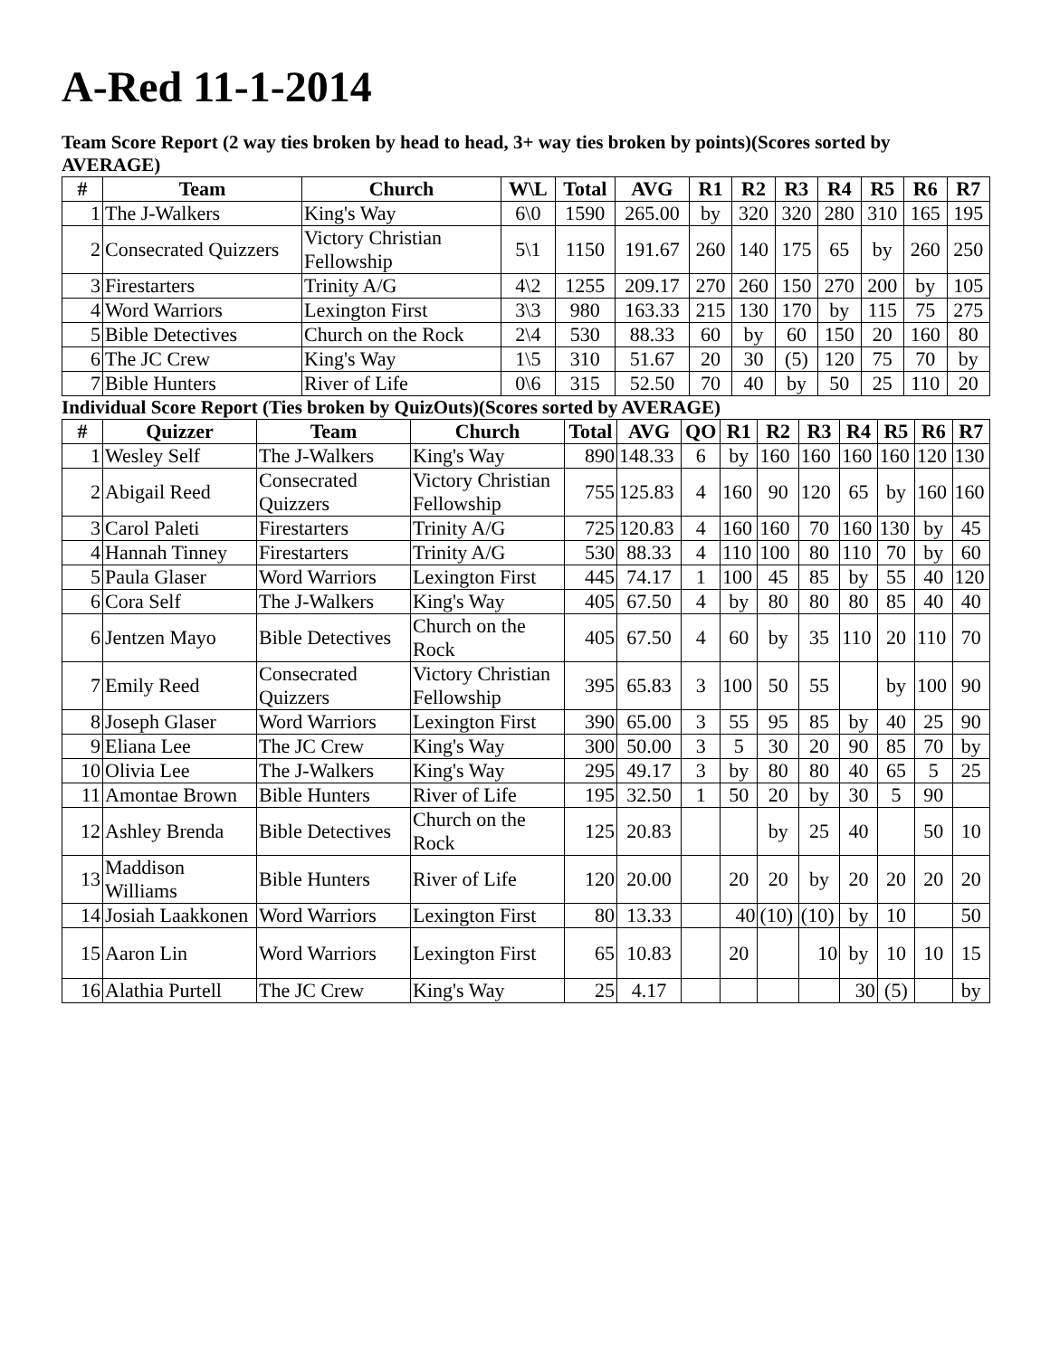A-Red 11-1-2014
Team Score Report (2 way ties broken by head to head, 3+ way ties broken by points)(Scores sorted by AVERAGE)
| # | Team | Church | W\L | Total | AVG | R1 | R2 | R3 | R4 | R5 | R6 | R7 |
| --- | --- | --- | --- | --- | --- | --- | --- | --- | --- | --- | --- | --- |
| 1 | The J-Walkers | King's Way | 6\0 | 1590 | 265.00 | by | 320 | 320 | 280 | 310 | 165 | 195 |
| 2 | Consecrated Quizzers | Victory Christian Fellowship | 5\1 | 1150 | 191.67 | 260 | 140 | 175 | 65 | by | 260 | 250 |
| 3 | Firestarters | Trinity A/G | 4\2 | 1255 | 209.17 | 270 | 260 | 150 | 270 | 200 | by | 105 |
| 4 | Word Warriors | Lexington First | 3\3 | 980 | 163.33 | 215 | 130 | 170 | by | 115 | 75 | 275 |
| 5 | Bible Detectives | Church on the Rock | 2\4 | 530 | 88.33 | 60 | by | 60 | 150 | 20 | 160 | 80 |
| 6 | The JC Crew | King's Way | 1\5 | 310 | 51.67 | 20 | 30 | (5) | 120 | 75 | 70 | by |
| 7 | Bible Hunters | River of Life | 0\6 | 315 | 52.50 | 70 | 40 | by | 50 | 25 | 110 | 20 |
Individual Score Report (Ties broken by QuizOuts)(Scores sorted by AVERAGE)
| # | Quizzer | Team | Church | Total | AVG | QO | R1 | R2 | R3 | R4 | R5 | R6 | R7 |
| --- | --- | --- | --- | --- | --- | --- | --- | --- | --- | --- | --- | --- | --- |
| 1 | Wesley Self | The J-Walkers | King's Way | 890 | 148.33 | 6 | by | 160 | 160 | 160 | 160 | 120 | 130 |
| 2 | Abigail Reed | Consecrated Quizzers | Victory Christian Fellowship | 755 | 125.83 | 4 | 160 | 90 | 120 | 65 | by | 160 | 160 |
| 3 | Carol Paleti | Firestarters | Trinity A/G | 725 | 120.83 | 4 | 160 | 160 | 70 | 160 | 130 | by | 45 |
| 4 | Hannah Tinney | Firestarters | Trinity A/G | 530 | 88.33 | 4 | 110 | 100 | 80 | 110 | 70 | by | 60 |
| 5 | Paula Glaser | Word Warriors | Lexington First | 445 | 74.17 | 1 | 100 | 45 | 85 | by | 55 | 40 | 120 |
| 6 | Cora Self | The J-Walkers | King's Way | 405 | 67.50 | 4 | by | 80 | 80 | 80 | 85 | 40 | 40 |
| 6 | Jentzen Mayo | Bible Detectives | Church on the Rock | 405 | 67.50 | 4 | 60 | by | 35 | 110 | 20 | 110 | 70 |
| 7 | Emily Reed | Consecrated Quizzers | Victory Christian Fellowship | 395 | 65.83 | 3 | 100 | 50 | 55 | | by | 100 | 90 |
| 8 | Joseph Glaser | Word Warriors | Lexington First | 390 | 65.00 | 3 | 55 | 95 | 85 | by | 40 | 25 | 90 |
| 9 | Eliana Lee | The JC Crew | King's Way | 300 | 50.00 | 3 | 5 | 30 | 20 | 90 | 85 | 70 | by |
| 10 | Olivia Lee | The J-Walkers | King's Way | 295 | 49.17 | 3 | by | 80 | 80 | 40 | 65 | 5 | 25 |
| 11 | Amontae Brown | Bible Hunters | River of Life | 195 | 32.50 | 1 | 50 | 20 | by | 30 | 5 | 90 | |
| 12 | Ashley Brenda | Bible Detectives | Church on the Rock | 125 | 20.83 | | | by | 25 | 40 | | 50 | 10 |
| 13 | Maddison Williams | Bible Hunters | River of Life | 120 | 20.00 | | 20 | 20 | by | 20 | 20 | 20 | 20 |
| 14 | Josiah Laakkonen | Word Warriors | Lexington First | 80 | 13.33 | | 40 | (10) | (10) | by | 10 | | 50 |
| 15 | Aaron Lin | Word Warriors | Lexington First | 65 | 10.83 | | 20 | | 10 | by | 10 | 10 | 15 |
| 16 | Alathia Purtell | The JC Crew | King's Way | 25 | 4.17 | | | | | 30 | (5) | | by |